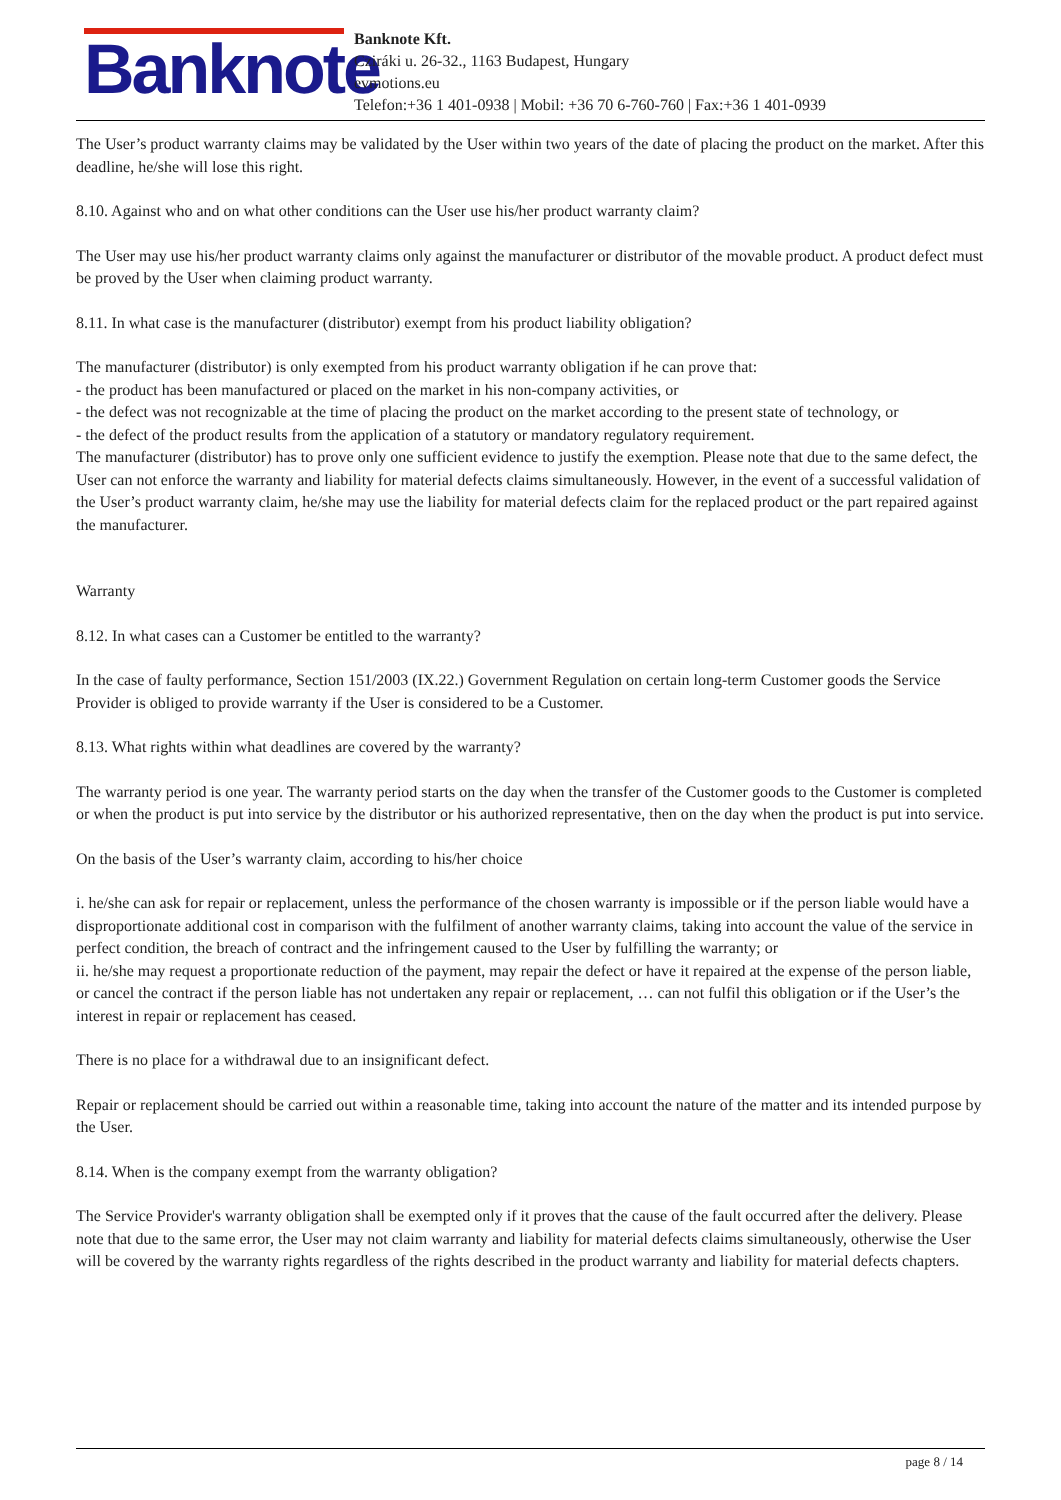Banknote
Banknote Kft.
Cziráki u. 26-32., 1163 Budapest, Hungary
evmotions.eu
Telefon:+36 1 401-0938 | Mobil: +36 70 6-760-760 | Fax:+36 1 401-0939
The User’s product warranty claims may be validated by the User within two years of the date of placing the product on the market. After this deadline, he/she will lose this right.
8.10. Against who and on what other conditions can the User use his/her product warranty claim?
The User may use his/her product warranty claims only against the manufacturer or distributor of the movable product. A product defect must be proved by the User when claiming product warranty.
8.11. In what case is the manufacturer (distributor) exempt from his product liability obligation?
The manufacturer (distributor) is only exempted from his product warranty obligation if he can prove that:
- the product has been manufactured or placed on the market in his non-company activities, or
- the defect was not recognizable at the time of placing the product on the market according to the present state of technology, or
- the defect of the product results from the application of a statutory or mandatory regulatory requirement.
The manufacturer (distributor) has to prove only one sufficient evidence to justify the exemption. Please note that due to the same defect, the User can not enforce the warranty and liability for material defects claims simultaneously. However, in the event of a successful validation of the User’s product warranty claim, he/she may use the liability for material defects claim for the replaced product or the part repaired against the manufacturer.
Warranty
8.12. In what cases can a Customer be entitled to the warranty?
In the case of faulty performance, Section 151/2003 (IX.22.) Government Regulation on certain long-term Customer goods the Service Provider is obliged to provide warranty if the User is considered to be a Customer.
8.13. What rights within what deadlines are covered by the warranty?
The warranty period is one year. The warranty period starts on the day when the transfer of the Customer goods to the Customer is completed or when the product is put into service by the distributor or his authorized representative, then on the day when the product is put into service.
On the basis of the User’s warranty claim, according to his/her choice
i. he/she can ask for repair or replacement, unless the performance of the chosen warranty is impossible or if the person liable would have a disproportionate additional cost in comparison with the fulfilment of another warranty claims, taking into account the value of the service in perfect condition, the breach of contract and the infringement caused to the User by fulfilling the warranty; or
ii. he/she may request a proportionate reduction of the payment, may repair the defect or have it repaired at the expense of the person liable, or cancel the contract if the person liable has not undertaken any repair or replacement, … can not fulfil this obligation or if the User’s the interest in repair or replacement has ceased.
There is no place for a withdrawal due to an insignificant defect.
Repair or replacement should be carried out within a reasonable time, taking into account the nature of the matter and its intended purpose by the User.
8.14. When is the company exempt from the warranty obligation?
The Service Provider's warranty obligation shall be exempted only if it proves that the cause of the fault occurred after the delivery. Please note that due to the same error, the User may not claim warranty and liability for material defects claims simultaneously, otherwise the User will be covered by the warranty rights regardless of the rights described in the product warranty and liability for material defects chapters.
page 8 / 14